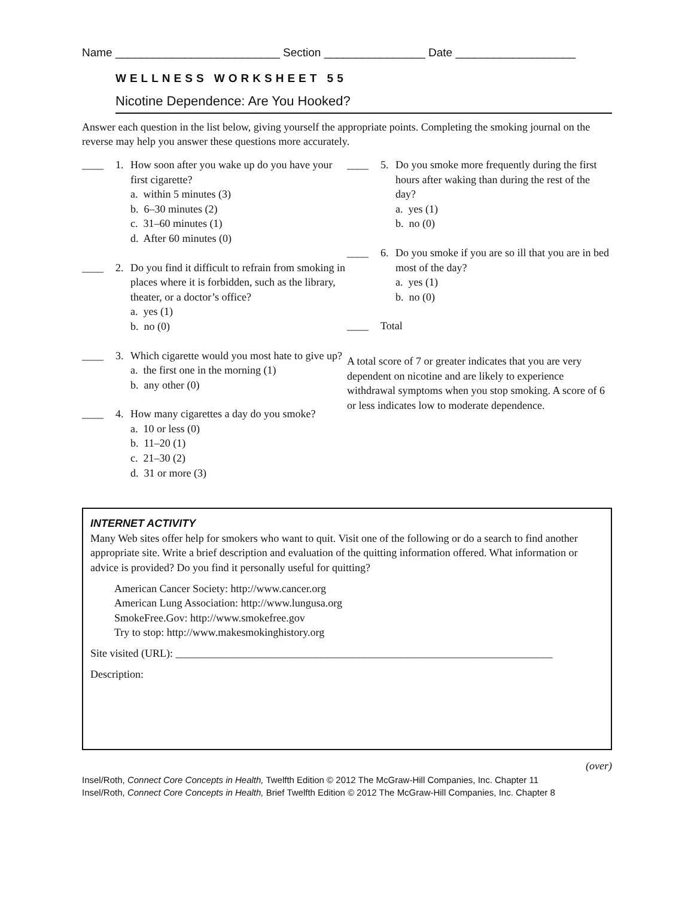Name __________________________ Section ________________ Date ___________________
WELLNESS WORKSHEET 55
Nicotine Dependence: Are You Hooked?
Answer each question in the list below, giving yourself the appropriate points. Completing the smoking journal on the reverse may help you answer these questions more accurately.
____ 1. How soon after you wake up do you have your first cigarette?
a. within 5 minutes (3)
b. 6–30 minutes (2)
c. 31–60 minutes (1)
d. After 60 minutes (0)
____ 2. Do you find it difficult to refrain from smoking in places where it is forbidden, such as the library, theater, or a doctor’s office?
a. yes (1)
b. no (0)
____ 3. Which cigarette would you most hate to give up?
a. the first one in the morning (1)
b. any other (0)
____ 4. How many cigarettes a day do you smoke?
a. 10 or less (0)
b. 11–20 (1)
c. 21–30 (2)
d. 31 or more (3)
____ 5. Do you smoke more frequently during the first hours after waking than during the rest of the day?
a. yes (1)
b. no (0)
____ 6. Do you smoke if you are so ill that you are in bed most of the day?
a. yes (1)
b. no (0)
____ Total
A total score of 7 or greater indicates that you are very dependent on nicotine and are likely to experience withdrawal symptoms when you stop smoking. A score of 6 or less indicates low to moderate dependence.
INTERNET ACTIVITY
Many Web sites offer help for smokers who want to quit. Visit one of the following or do a search to find another appropriate site. Write a brief description and evaluation of the quitting information offered. What information or advice is provided? Do you find it personally useful for quitting?
American Cancer Society: http://www.cancer.org
American Lung Association: http://www.lungusa.org
SmokeFree.Gov: http://www.smokefree.gov
Try to stop: http://www.makesmokinghistory.org
Site visited (URL): ______________________________________________________________________
Description:
(over)
Insel/Roth, Connect Core Concepts in Health, Twelfth Edition © 2012 The McGraw-Hill Companies, Inc. Chapter 11
Insel/Roth, Connect Core Concepts in Health, Brief Twelfth Edition © 2012 The McGraw-Hill Companies, Inc. Chapter 8